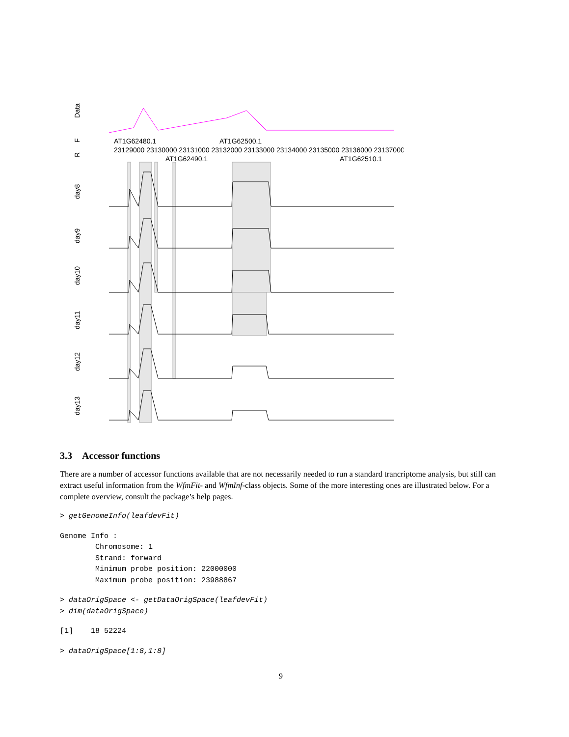Data
F
R
AT1G62480.1
AT1G62500.1
AT1G62490.1
AT1G62510.1
23129000 23130000 23131000 23132000 23133000 23134000 23135000 23136000 23137000
day8
day9
day10
day11
day12
day13
3.3 Accessor functions
There are a number of accessor functions available that are not necessarily needed to run a standard trancriptome analysis, but still can extract useful information from the WfmFit- and WfmInf-class objects. Some of the more interesting ones are illustrated below. For a complete overview, consult the package’s help pages.
> getGenomeInfo(leafdevFit)
Genome Info :
        Chromosome: 1
        Strand: forward
        Minimum probe position: 22000000
        Maximum probe position: 23988867
> dataOrigSpace <- getDataOrigSpace(leafdevFit)
> dim(dataOrigSpace)
[1]    18 52224
> dataOrigSpace[1:8,1:8]
9